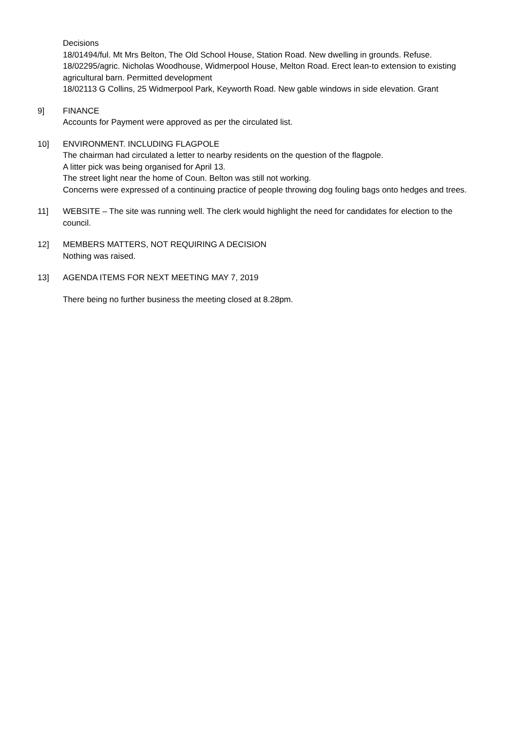Decisions
18/01494/ful. Mt Mrs Belton, The Old School House, Station Road. New dwelling in grounds. Refuse.
18/02295/agric. Nicholas Woodhouse, Widmerpool House, Melton Road. Erect lean-to extension to existing agricultural barn. Permitted development
18/02113 G Collins, 25 Widmerpool Park, Keyworth Road. New gable windows in side elevation. Grant
9] FINANCE
Accounts for Payment were approved as per the circulated list.
10] ENVIRONMENT. INCLUDING FLAGPOLE
The chairman had circulated a letter to nearby residents on the question of the flagpole.
A litter pick was being organised for April 13.
The street light near the home of Coun. Belton was still not working.
Concerns were expressed of a continuing practice of people throwing dog fouling bags onto hedges and trees.
11] WEBSITE – The site was running well. The clerk would highlight the need for candidates for election to the council.
12] MEMBERS MATTERS, NOT REQUIRING A DECISION
Nothing was raised.
13] AGENDA ITEMS FOR NEXT MEETING MAY 7, 2019
There being no further business the meeting closed at 8.28pm.